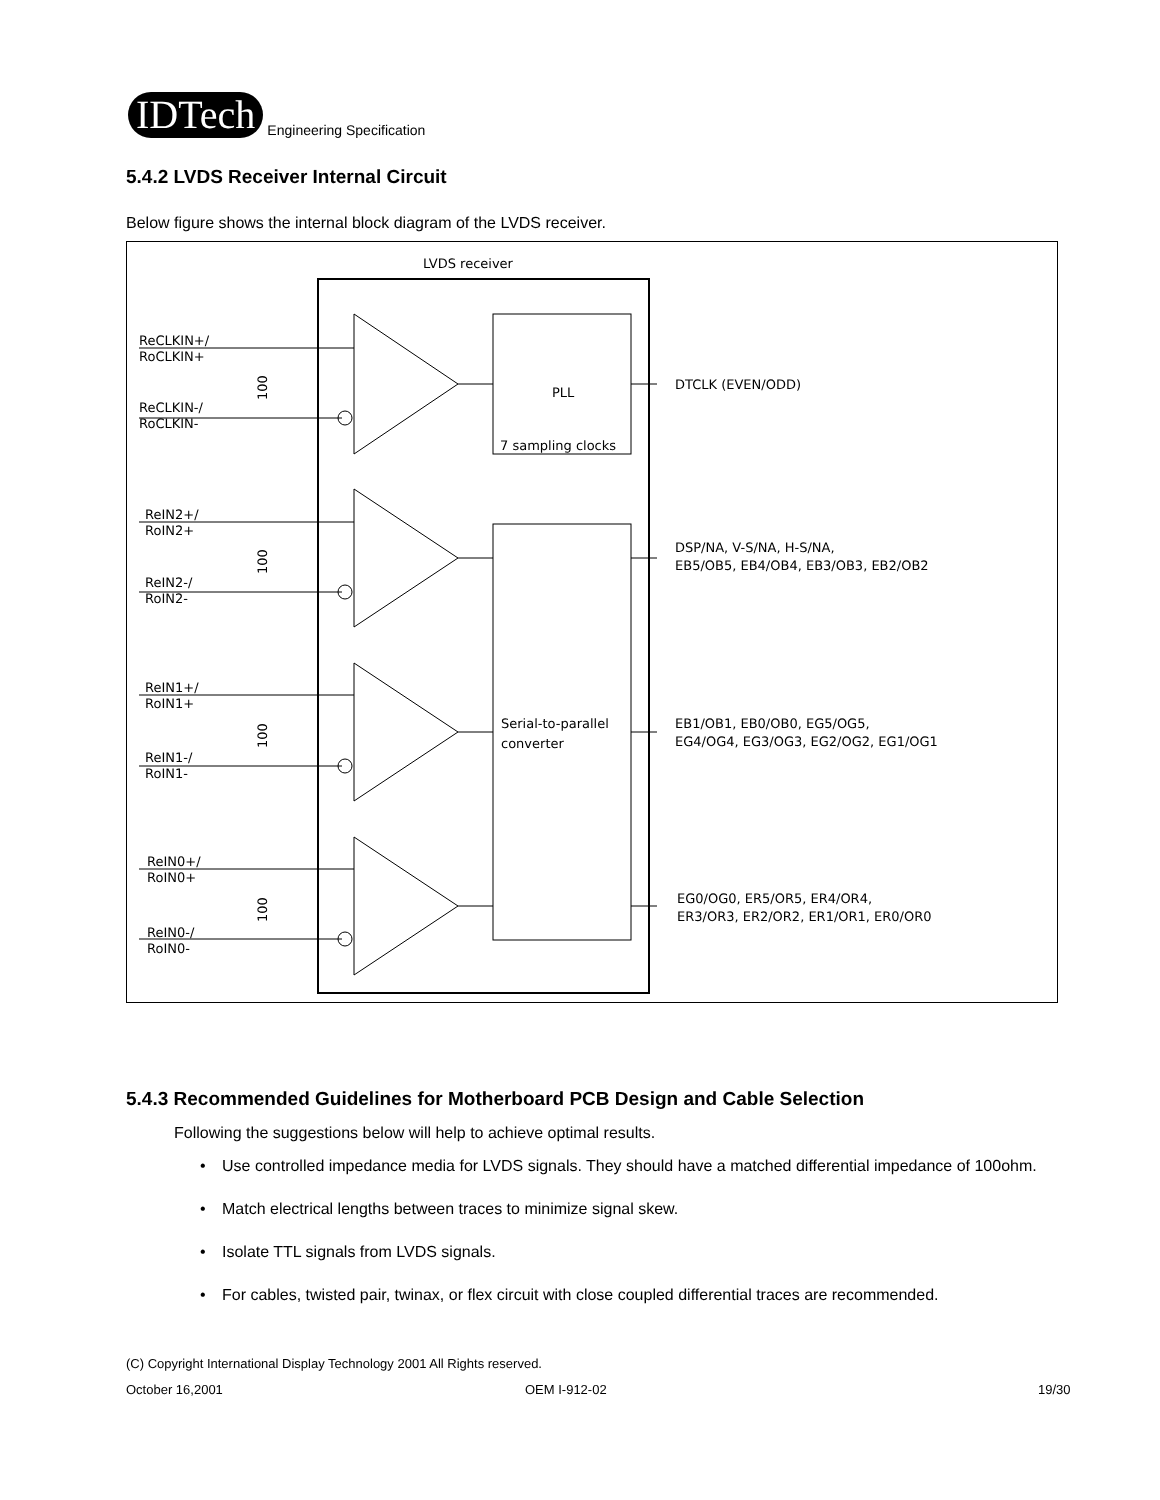IDTech Engineering Specification
5.4.2 LVDS Receiver Internal Circuit
Below figure shows the internal block diagram of the LVDS receiver.
LVDS receiver
PLL
7 sampling clocks
Serial-to-parallel
converter
ReCLKIN+/
RoCLKIN+
ReCLKIN-/
RoCLKIN-
ReIN2+/
RoIN2+
ReIN2-/
RoIN2-
ReIN1+/
RoIN1+
ReIN1-/
RoIN1-
ReIN0+/
RoIN0+
ReIN0-/
RoIN0-
100
100
100
100
DTCLK (EVEN/ODD)
DSP/NA, V-S/NA, H-S/NA,
EB5/OB5, EB4/OB4, EB3/OB3, EB2/OB2
EB1/OB1, EB0/OB0, EG5/OG5,
EG4/OG4, EG3/OG3, EG2/OG2, EG1/OG1
EG0/OG0, ER5/OR5, ER4/OR4,
ER3/OR3, ER2/OR2, ER1/OR1, ER0/OR0
5.4.3 Recommended Guidelines for Motherboard PCB Design and Cable Selection
Following the suggestions below will help to achieve optimal results.
• Use controlled impedance media for LVDS signals. They should have a matched differential impedance of 100ohm.
• Match electrical lengths between traces to minimize signal skew.
• Isolate TTL signals from LVDS signals.
• For cables, twisted pair, twinax, or flex circuit with close coupled differential traces are recommended.
(C) Copyright International Display Technology 2001 All Rights reserved.
October 16,2001 OEM I-912-02 19/30